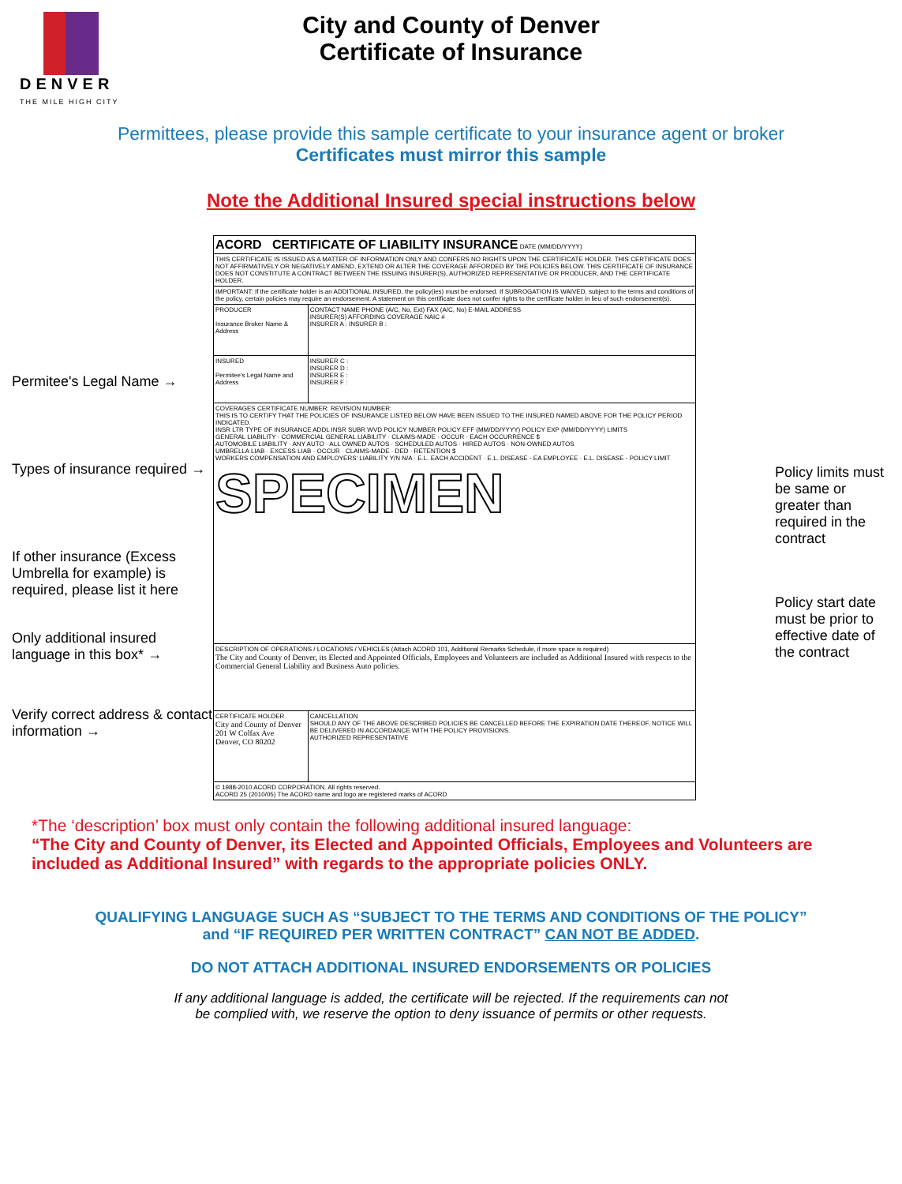DENVER
THE MILE HIGH CITY
City and County of Denver
Certificate of Insurance
Permittees, please provide this sample certificate to your insurance agent or broker
Certificates must mirror this sample
Note the Additional Insured special instructions below
Permitee's Legal Name →
Types of insurance required →
If other insurance (Excess Umbrella for example) is required, please list it here
Only additional insured language in this box* →
Verify correct address & contact information →
| ACORD CERTIFICATE OF LIABILITY INSURANCE DATE (MM/DD/YYYY) | |
| THIS CERTIFICATE IS ISSUED AS A MATTER OF INFORMATION ONLY AND CONFERS NO RIGHTS UPON THE CERTIFICATE HOLDER. THIS CERTIFICATE DOES NOT AFFIRMATIVELY OR NEGATIVELY AMEND, EXTEND OR ALTER THE COVERAGE AFFORDED BY THE POLICIES BELOW. THIS CERTIFICATE OF INSURANCE DOES NOT CONSTITUTE A CONTRACT BETWEEN THE ISSUING INSURER(S), AUTHORIZED REPRESENTATIVE OR PRODUCER, AND THE CERTIFICATE HOLDER. | |
| IMPORTANT: If the certificate holder is an ADDITIONAL INSURED, the policy(ies) must be endorsed. If SUBROGATION IS WAIVED, subject to the terms and conditions of the policy, certain policies may require an endorsement. A statement on this certificate does not confer rights to the certificate holder in lieu of such endorsement(s). | |
| PRODUCER Insurance Broker Name & Address | CONTACT NAME PHONE (A/C, No, Ext) FAX (A/C, No) E-MAIL ADDRESS INSURER(S) AFFORDING COVERAGE NAIC # INSURER A : INSURER B : |
| INSURED Permitee's Legal Name and Address | INSURER C : INSURER D : INSURER E : INSURER F : |
| COVERAGES CERTIFICATE NUMBER: REVISION NUMBER: THIS IS TO CERTIFY THAT THE POLICIES OF INSURANCE LISTED BELOW HAVE BEEN ISSUED TO THE INSURED NAMED ABOVE FOR THE POLICY PERIOD INDICATED. INSR LTR TYPE OF INSURANCE ADDL INSR SUBR WVD POLICY NUMBER POLICY EFF (MM/DD/YYYY) POLICY EXP (MM/DD/YYYY) LIMITS GENERAL LIABILITY · COMMERCIAL GENERAL LIABILITY · CLAIMS-MADE · OCCUR · EACH OCCURRENCE $ AUTOMOBILE LIABILITY · ANY AUTO · ALL OWNED AUTOS · SCHEDULED AUTOS · HIRED AUTOS · NON-OWNED AUTOS UMBRELLA LIAB · EXCESS LIAB · OCCUR · CLAIMS-MADE · DED · RETENTION $ WORKERS COMPENSATION AND EMPLOYERS' LIABILITY Y/N N/A · E.L. EACH ACCIDENT · E.L. DISEASE - EA EMPLOYEE · E.L. DISEASE - POLICY LIMIT SPECIMEN | |
| DESCRIPTION OF OPERATIONS / LOCATIONS / VEHICLES (Attach ACORD 101, Additional Remarks Schedule, if more space is required) The City and County of Denver, its Elected and Appointed Officials, Employees and Volunteers are included as Additional Insured with respects to the Commercial General Liability and Business Auto policies. | |
| CERTIFICATE HOLDER City and County of Denver 201 W Colfax Ave Denver, CO 80202 | CANCELLATION SHOULD ANY OF THE ABOVE DESCRIBED POLICIES BE CANCELLED BEFORE THE EXPIRATION DATE THEREOF, NOTICE WILL BE DELIVERED IN ACCORDANCE WITH THE POLICY PROVISIONS. AUTHORIZED REPRESENTATIVE |
| © 1988-2010 ACORD CORPORATION. All rights reserved. ACORD 25 (2010/05) The ACORD name and logo are registered marks of ACORD | |
Policy limits must be same or greater than required in the contract
Policy start date must be prior to effective date of the contract
*The ‘description’ box must only contain the following additional insured language:
“The City and County of Denver, its Elected and Appointed Officials, Employees and Volunteers are included as Additional Insured” with regards to the appropriate policies ONLY.
QUALIFYING LANGUAGE SUCH AS “SUBJECT TO THE TERMS AND CONDITIONS OF THE POLICY”
and “IF REQUIRED PER WRITTEN CONTRACT” CAN NOT BE ADDED.
DO NOT ATTACH ADDITIONAL INSURED ENDORSEMENTS OR POLICIES
If any additional language is added, the certificate will be rejected. If the requirements can not
be complied with, we reserve the option to deny issuance of permits or other requests.